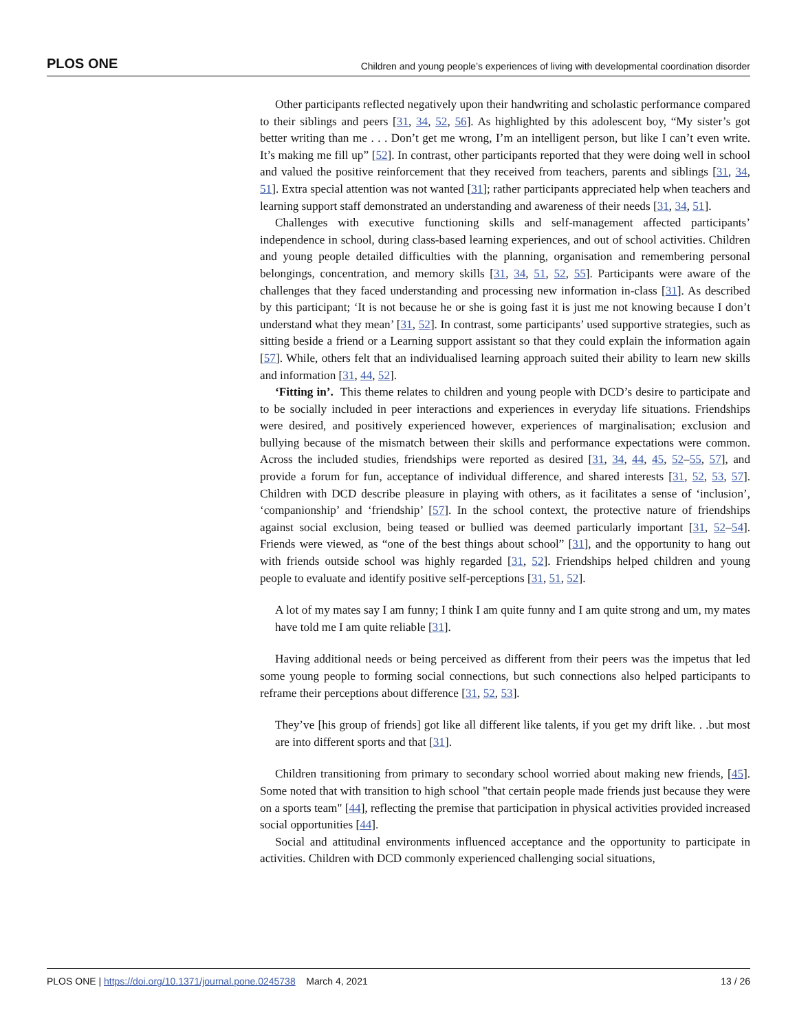PLOS ONE Children and young people’s experiences of living with developmental coordination disorder
Other participants reflected negatively upon their handwriting and scholastic performance compared to their siblings and peers [31, 34, 52, 56]. As highlighted by this adolescent boy, “My sister’s got better writing than me . . . Don’t get me wrong, I’m an intelligent person, but like I can’t even write. It’s making me fill up” [52]. In contrast, other participants reported that they were doing well in school and valued the positive reinforcement that they received from teachers, parents and siblings [31, 34, 51]. Extra special attention was not wanted [31]; rather participants appreciated help when teachers and learning support staff demonstrated an understanding and awareness of their needs [31, 34, 51].
Challenges with executive functioning skills and self-management affected participants’ independence in school, during class-based learning experiences, and out of school activities. Children and young people detailed difficulties with the planning, organisation and remembering personal belongings, concentration, and memory skills [31, 34, 51, 52, 55]. Participants were aware of the challenges that they faced understanding and processing new information in-class [31]. As described by this participant; ‘It is not because he or she is going fast it is just me not knowing because I don’t understand what they mean’ [31, 52]. In contrast, some participants’ used supportive strategies, such as sitting beside a friend or a Learning support assistant so that they could explain the information again [57]. While, others felt that an individualised learning approach suited their ability to learn new skills and information [31, 44, 52].
‘Fitting in’. This theme relates to children and young people with DCD’s desire to participate and to be socially included in peer interactions and experiences in everyday life situations. Friendships were desired, and positively experienced however, experiences of marginalisation; exclusion and bullying because of the mismatch between their skills and performance expectations were common. Across the included studies, friendships were reported as desired [31, 34, 44, 45, 52–55, 57], and provide a forum for fun, acceptance of individual difference, and shared interests [31, 52, 53, 57]. Children with DCD describe pleasure in playing with others, as it facilitates a sense of ‘inclusion’, ‘companionship’ and ‘friendship’ [57]. In the school context, the protective nature of friendships against social exclusion, being teased or bullied was deemed particularly important [31, 52–54]. Friends were viewed, as “one of the best things about school” [31], and the opportunity to hang out with friends outside school was highly regarded [31, 52]. Friendships helped children and young people to evaluate and identify positive self-perceptions [31, 51, 52].
A lot of my mates say I am funny; I think I am quite funny and I am quite strong and um, my mates have told me I am quite reliable [31].
Having additional needs or being perceived as different from their peers was the impetus that led some young people to forming social connections, but such connections also helped participants to reframe their perceptions about difference [31, 52, 53].
They’ve [his group of friends] got like all different like talents, if you get my drift like. . .but most are into different sports and that [31].
Children transitioning from primary to secondary school worried about making new friends, [45]. Some noted that with transition to high school "that certain people made friends just because they were on a sports team" [44], reflecting the premise that participation in physical activities provided increased social opportunities [44].
Social and attitudinal environments influenced acceptance and the opportunity to participate in activities. Children with DCD commonly experienced challenging social situations,
PLOS ONE | https://doi.org/10.1371/journal.pone.0245738 March 4, 2021 13 / 26